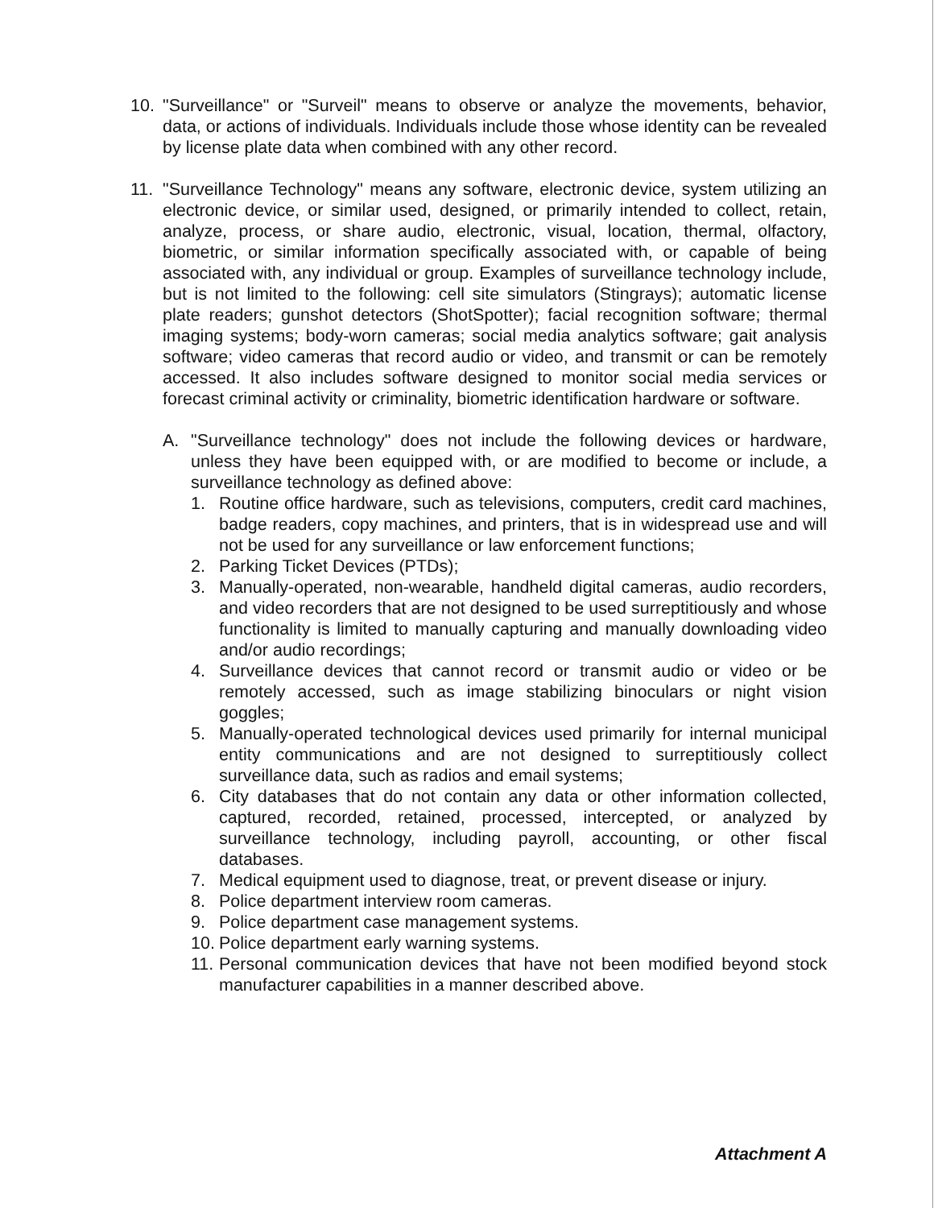10. "Surveillance" or "Surveil" means to observe or analyze the movements, behavior, data, or actions of individuals. Individuals include those whose identity can be revealed by license plate data when combined with any other record.
11. "Surveillance Technology" means any software, electronic device, system utilizing an electronic device, or similar used, designed, or primarily intended to collect, retain, analyze, process, or share audio, electronic, visual, location, thermal, olfactory, biometric, or similar information specifically associated with, or capable of being associated with, any individual or group. Examples of surveillance technology include, but is not limited to the following: cell site simulators (Stingrays); automatic license plate readers; gunshot detectors (ShotSpotter); facial recognition software; thermal imaging systems; body-worn cameras; social media analytics software; gait analysis software; video cameras that record audio or video, and transmit or can be remotely accessed. It also includes software designed to monitor social media services or forecast criminal activity or criminality, biometric identification hardware or software.
A. "Surveillance technology" does not include the following devices or hardware, unless they have been equipped with, or are modified to become or include, a surveillance technology as defined above:
1. Routine office hardware, such as televisions, computers, credit card machines, badge readers, copy machines, and printers, that is in widespread use and will not be used for any surveillance or law enforcement functions;
2. Parking Ticket Devices (PTDs);
3. Manually-operated, non-wearable, handheld digital cameras, audio recorders, and video recorders that are not designed to be used surreptitiously and whose functionality is limited to manually capturing and manually downloading video and/or audio recordings;
4. Surveillance devices that cannot record or transmit audio or video or be remotely accessed, such as image stabilizing binoculars or night vision goggles;
5. Manually-operated technological devices used primarily for internal municipal entity communications and are not designed to surreptitiously collect surveillance data, such as radios and email systems;
6. City databases that do not contain any data or other information collected, captured, recorded, retained, processed, intercepted, or analyzed by surveillance technology, including payroll, accounting, or other fiscal databases.
7. Medical equipment used to diagnose, treat, or prevent disease or injury.
8. Police department interview room cameras.
9. Police department case management systems.
10.
Police department early warning systems.
11.
Personal communication devices that have not been modified beyond stock manufacturer capabilities in a manner described above.
Attachment A